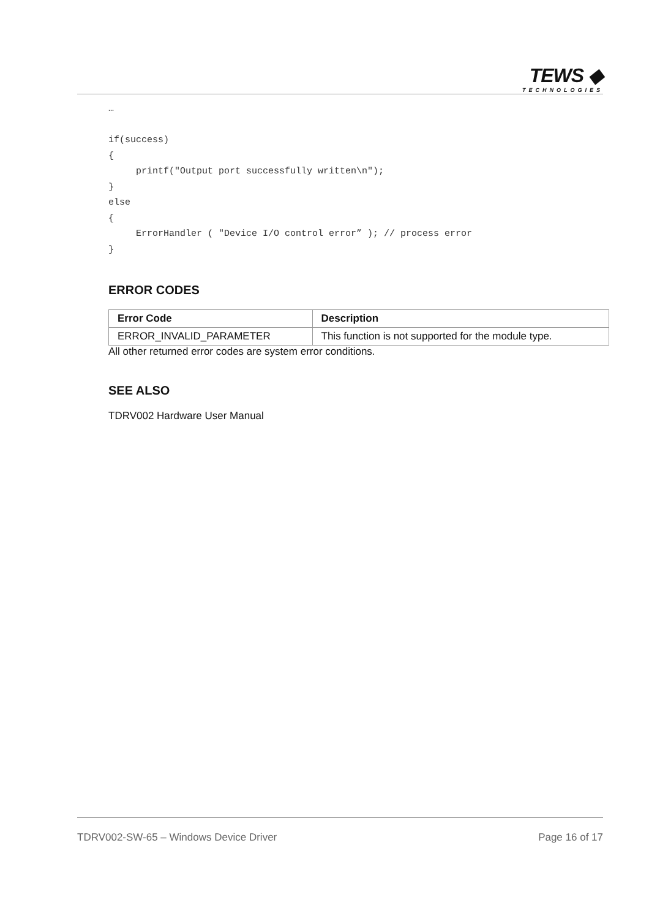TEWS ◆
TECHNOLOGIES
…

if(success)
{
     printf("Output port successfully written\n");
}
else
{
     ErrorHandler ( "Device I/O control error” ); // process error
}
ERROR CODES
| Error Code | Description |
| --- | --- |
| ERROR_INVALID_PARAMETER | This function is not supported for the module type. |
All other returned error codes are system error conditions.
SEE ALSO
TDRV002 Hardware User Manual
TDRV002-SW-65 – Windows Device Driver Page 16 of 17